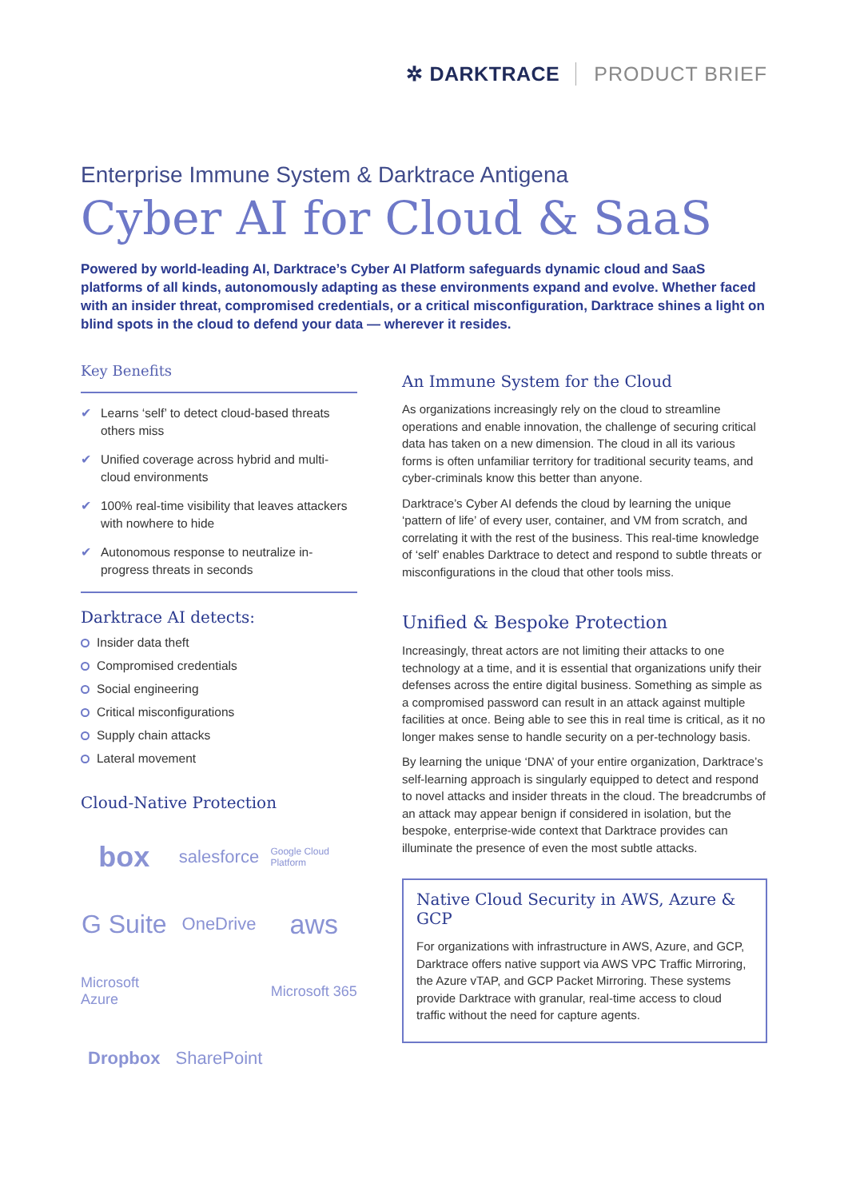✲ DARKTRACE PRODUCT BRIEF
Enterprise Immune System & Darktrace Antigena
Cyber AI for Cloud & SaaS
Powered by world-leading AI, Darktrace’s Cyber AI Platform safeguards dynamic cloud and SaaS platforms of all kinds, autonomously adapting as these environments expand and evolve. Whether faced with an insider threat, compromised credentials, or a critical misconfiguration, Darktrace shines a light on blind spots in the cloud to defend your data — wherever it resides.
Key Benefits
✔ Learns ‘self’ to detect cloud-based threats others miss
✔ Unified coverage across hybrid and multi-cloud environments
✔ 100% real-time visibility that leaves attackers with nowhere to hide
✔ Autonomous response to neutralize in-progress threats in seconds
Darktrace AI detects:
Insider data theft
Compromised credentials
Social engineering
Critical misconfigurations
Supply chain attacks
Lateral movement
Cloud-Native Protection
box
salesforce
Google Cloud Platform
G Suite
OneDrive
aws
Microsoft Azure
Microsoft 365
Dropbox
SharePoint
An Immune System for the Cloud
As organizations increasingly rely on the cloud to streamline operations and enable innovation, the challenge of securing critical data has taken on a new dimension. The cloud in all its various forms is often unfamiliar territory for traditional security teams, and cyber-criminals know this better than anyone.
Darktrace’s Cyber AI defends the cloud by learning the unique ‘pattern of life’ of every user, container, and VM from scratch, and correlating it with the rest of the business. This real-time knowledge of ‘self’ enables Darktrace to detect and respond to subtle threats or misconfigurations in the cloud that other tools miss.
Unified & Bespoke Protection
Increasingly, threat actors are not limiting their attacks to one technology at a time, and it is essential that organizations unify their defenses across the entire digital business. Something as simple as a compromised password can result in an attack against multiple facilities at once. Being able to see this in real time is critical, as it no longer makes sense to handle security on a per-technology basis.
By learning the unique ‘DNA’ of your entire organization, Darktrace’s self-learning approach is singularly equipped to detect and respond to novel attacks and insider threats in the cloud. The breadcrumbs of an attack may appear benign if considered in isolation, but the bespoke, enterprise-wide context that Darktrace provides can illuminate the presence of even the most subtle attacks.
Native Cloud Security in AWS, Azure & GCP
For organizations with infrastructure in AWS, Azure, and GCP, Darktrace offers native support via AWS VPC Traffic Mirroring, the Azure vTAP, and GCP Packet Mirroring. These systems provide Darktrace with granular, real-time access to cloud traffic without the need for capture agents.